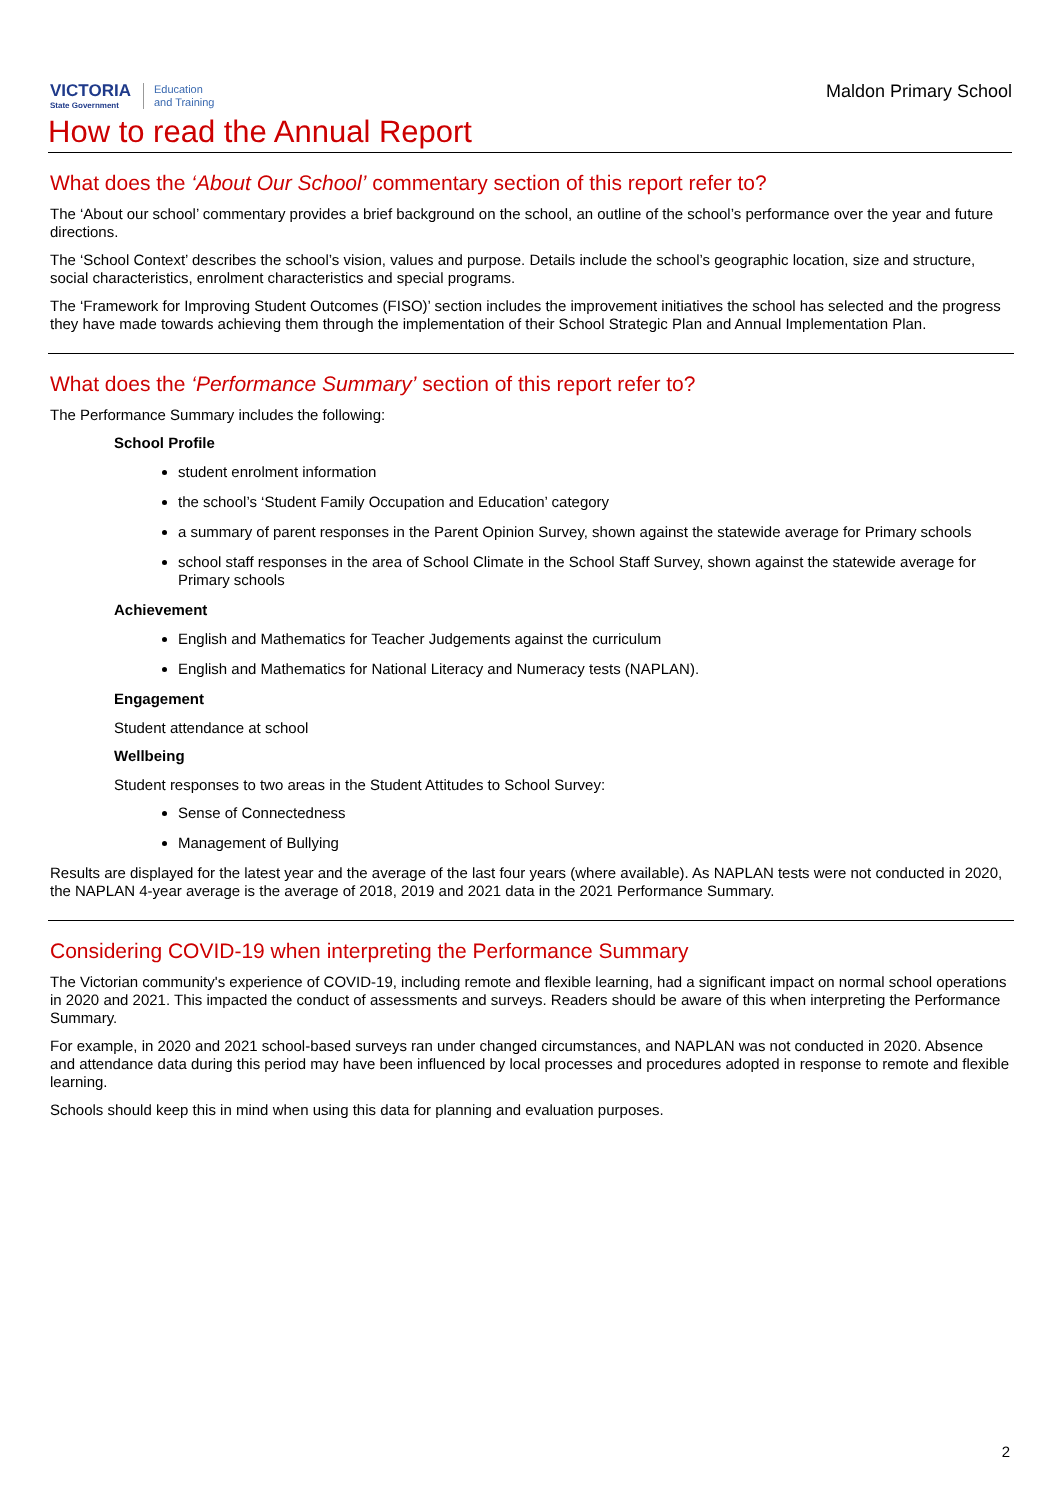VICTORIA
State Government
Education
and Training
Maldon Primary School
How to read the Annual Report
What does the ‘About Our School’ commentary section of this report refer to?
The ‘About our school’ commentary provides a brief background on the school, an outline of the school’s performance over the year and future directions.
The ‘School Context’ describes the school’s vision, values and purpose. Details include the school’s geographic location, size and structure, social characteristics, enrolment characteristics and special programs.
The ‘Framework for Improving Student Outcomes (FISO)’ section includes the improvement initiatives the school has selected and the progress they have made towards achieving them through the implementation of their School Strategic Plan and Annual Implementation Plan.
What does the ‘Performance Summary’ section of this report refer to?
The Performance Summary includes the following:
School Profile
student enrolment information
the school’s ‘Student Family Occupation and Education’ category
a summary of parent responses in the Parent Opinion Survey, shown against the statewide average for Primary schools
school staff responses in the area of School Climate in the School Staff Survey, shown against the statewide average for Primary schools
Achievement
English and Mathematics for Teacher Judgements against the curriculum
English and Mathematics for National Literacy and Numeracy tests (NAPLAN).
Engagement
Student attendance at school
Wellbeing
Student responses to two areas in the Student Attitudes to School Survey:
Sense of Connectedness
Management of Bullying
Results are displayed for the latest year and the average of the last four years (where available). As NAPLAN tests were not conducted in 2020, the NAPLAN 4-year average is the average of 2018, 2019 and 2021 data in the 2021 Performance Summary.
Considering COVID-19 when interpreting the Performance Summary
The Victorian community's experience of COVID-19, including remote and flexible learning, had a significant impact on normal school operations in 2020 and 2021. This impacted the conduct of assessments and surveys. Readers should be aware of this when interpreting the Performance Summary.
For example, in 2020 and 2021 school-based surveys ran under changed circumstances, and NAPLAN was not conducted in 2020. Absence and attendance data during this period may have been influenced by local processes and procedures adopted in response to remote and flexible learning.
Schools should keep this in mind when using this data for planning and evaluation purposes.
2